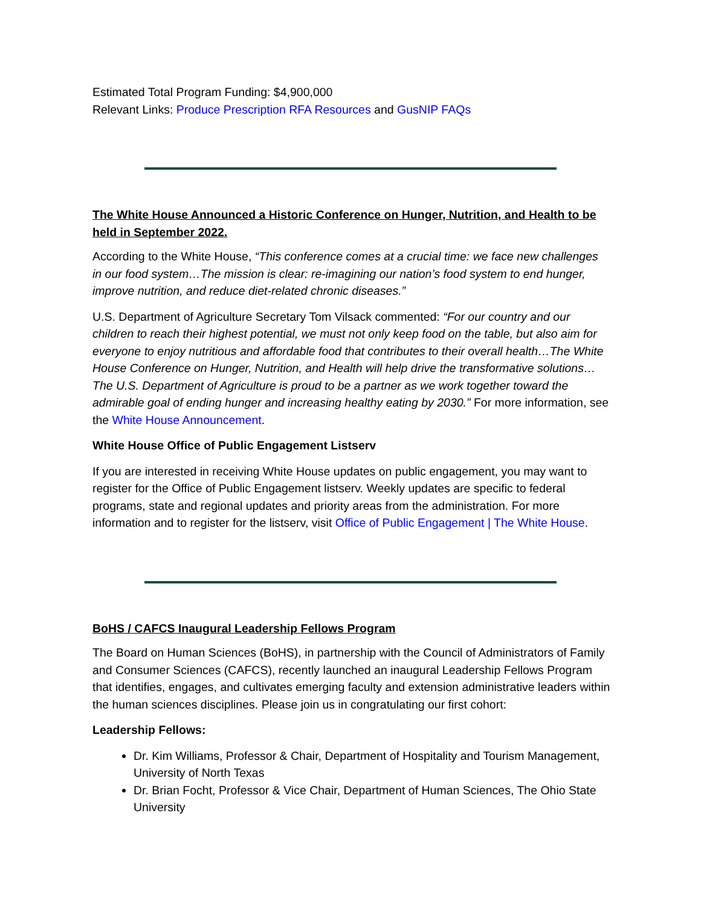Estimated Total Program Funding: $4,900,000
Relevant Links: Produce Prescription RFA Resources and GusNIP FAQs
The White House Announced a Historic Conference on Hunger, Nutrition, and Health to be held in September 2022.
According to the White House, “This conference comes at a crucial time: we face new challenges in our food system…The mission is clear: re-imagining our nation’s food system to end hunger, improve nutrition, and reduce diet-related chronic diseases.”
U.S. Department of Agriculture Secretary Tom Vilsack commented: “For our country and our children to reach their highest potential, we must not only keep food on the table, but also aim for everyone to enjoy nutritious and affordable food that contributes to their overall health…The White House Conference on Hunger, Nutrition, and Health will help drive the transformative solutions…The U.S. Department of Agriculture is proud to be a partner as we work together toward the admirable goal of ending hunger and increasing healthy eating by 2030.” For more information, see the White House Announcement.
White House Office of Public Engagement Listserv
If you are interested in receiving White House updates on public engagement, you may want to register for the Office of Public Engagement listserv. Weekly updates are specific to federal programs, state and regional updates and priority areas from the administration. For more information and to register for the listserv, visit Office of Public Engagement | The White House.
BoHS / CAFCS Inaugural Leadership Fellows Program
The Board on Human Sciences (BoHS), in partnership with the Council of Administrators of Family and Consumer Sciences (CAFCS), recently launched an inaugural Leadership Fellows Program that identifies, engages, and cultivates emerging faculty and extension administrative leaders within the human sciences disciplines. Please join us in congratulating our first cohort:
Leadership Fellows:
Dr. Kim Williams, Professor & Chair, Department of Hospitality and Tourism Management, University of North Texas
Dr. Brian Focht, Professor & Vice Chair, Department of Human Sciences, The Ohio State University